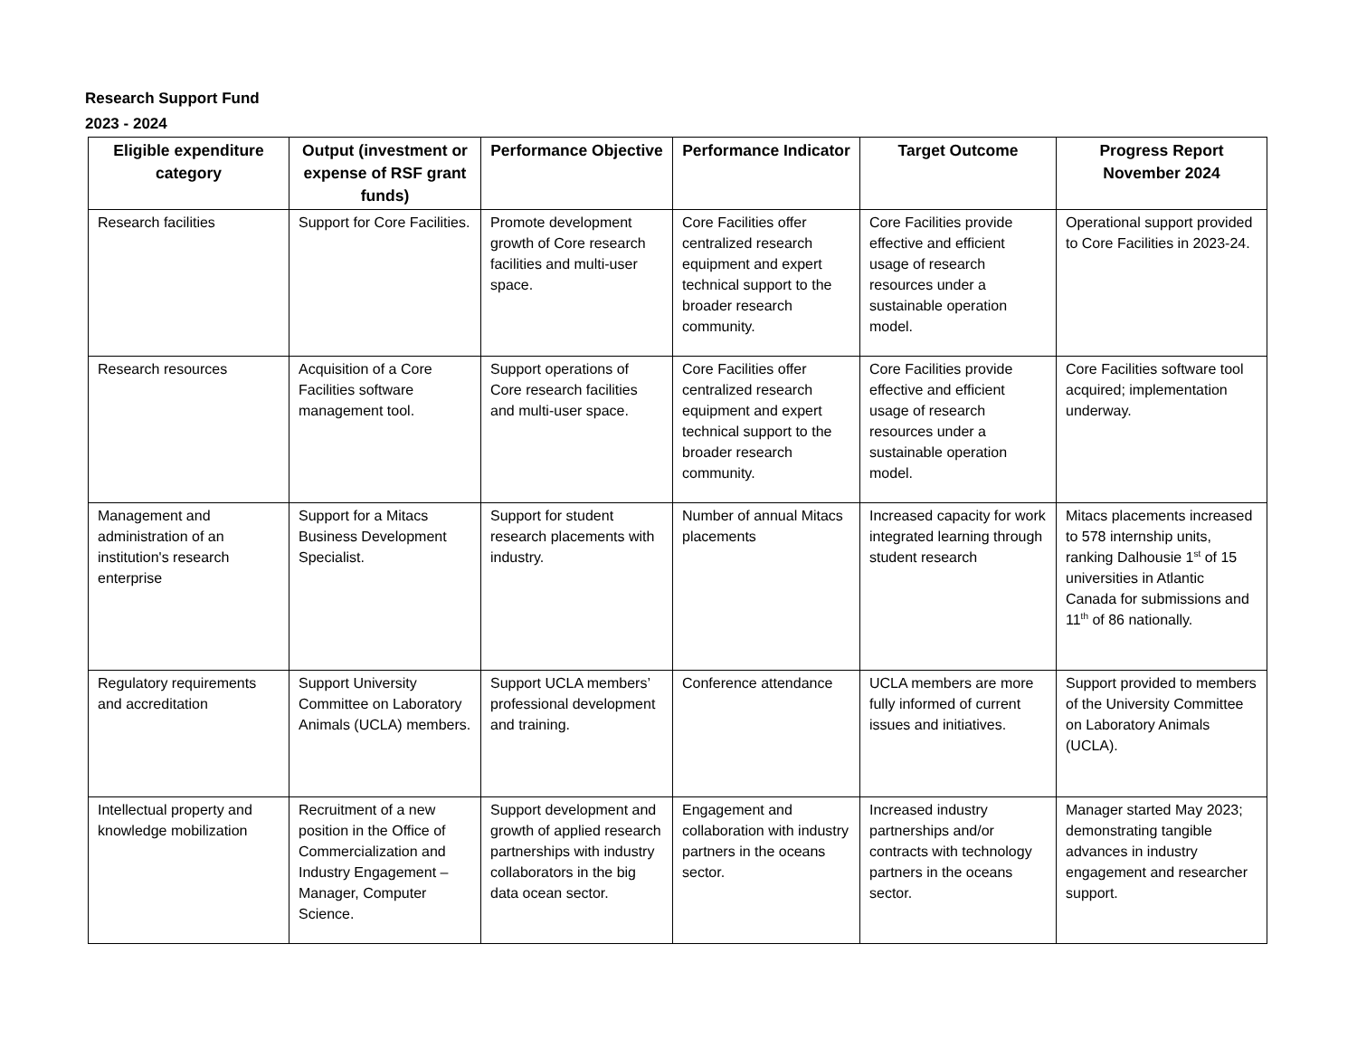Research Support Fund
2023 - 2024
| Eligible expenditure category | Output (investment or expense of RSF grant funds) | Performance Objective | Performance Indicator | Target Outcome | Progress Report November 2024 |
| --- | --- | --- | --- | --- | --- |
| Research facilities | Support for Core Facilities. | Promote development growth of Core research facilities and multi-user space. | Core Facilities offer centralized research equipment and expert technical support to the broader research community. | Core Facilities provide effective and efficient usage of research resources under a sustainable operation model. | Operational support provided to Core Facilities in 2023-24. |
| Research resources | Acquisition of a Core Facilities software management tool. | Support operations of Core research facilities and multi-user space. | Core Facilities offer centralized research equipment and expert technical support to the broader research community. | Core Facilities provide effective and efficient usage of research resources under a sustainable operation model. | Core Facilities software tool acquired; implementation underway. |
| Management and administration of an institution's research enterprise | Support for a Mitacs Business Development Specialist. | Support for student research placements with industry. | Number of annual Mitacs placements | Increased capacity for work integrated learning through student research | Mitacs placements increased to 578 internship units, ranking Dalhousie 1<sup>st</sup> of 15 universities in Atlantic Canada for submissions and 11<sup>th</sup> of 86 nationally. |
| Regulatory requirements and accreditation | Support University Committee on Laboratory Animals (UCLA) members. | Support UCLA members’ professional development and training. | Conference attendance | UCLA members are more fully informed of current issues and initiatives. | Support provided to members of the University Committee on Laboratory Animals (UCLA). |
| Intellectual property and knowledge mobilization | Recruitment of a new position in the Office of Commercialization and Industry Engagement – Manager, Computer Science. | Support development and growth of applied research partnerships with industry collaborators in the big data ocean sector. | Engagement and collaboration with industry partners in the oceans sector. | Increased industry partnerships and/or contracts with technology partners in the oceans sector. | Manager started May 2023; demonstrating tangible advances in industry engagement and researcher support. |